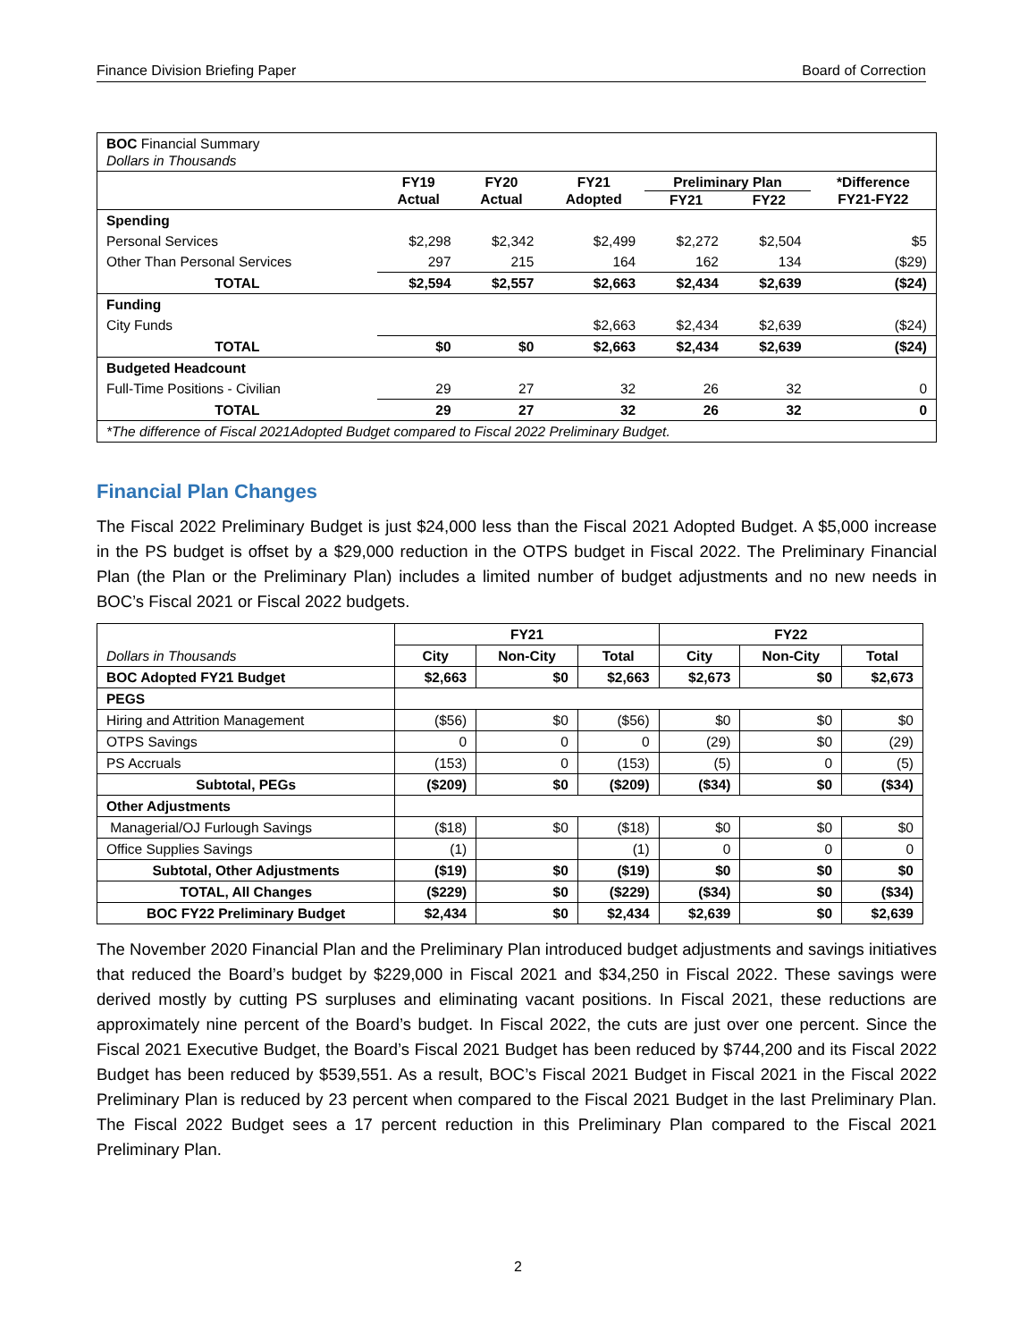Finance Division Briefing Paper Board of Correction
| BOC Financial Summary Dollars in Thousands | | | | | | |
| | FY19 Actual | FY20 Actual | FY21 Adopted | Preliminary Plan FY21 FY22 | | *Difference FY21-FY22 |
| Spending | | | | | | |
| Personal Services | $2,298 | $2,342 | $2,499 | $2,272 | $2,504 | $5 |
| Other Than Personal Services | 297 | 215 | 164 | 162 | 134 | ($29) |
| TOTAL | $2,594 | $2,557 | $2,663 | $2,434 | $2,639 | ($24) |
| Funding | | | | | | |
| City Funds | | | $2,663 | $2,434 | $2,639 | ($24) |
| TOTAL | $0 | $0 | $2,663 | $2,434 | $2,639 | ($24) |
| Budgeted Headcount | | | | | | |
| Full-Time Positions - Civilian | 29 | 27 | 32 | 26 | 32 | 0 |
| TOTAL | 29 | 27 | 32 | 26 | 32 | 0 |
| *The difference of Fiscal 2021Adopted Budget compared to Fiscal 2022 Preliminary Budget. | | | | | | |
Financial Plan Changes
The Fiscal 2022 Preliminary Budget is just $24,000 less than the Fiscal 2021 Adopted Budget. A $5,000 increase in the PS budget is offset by a $29,000 reduction in the OTPS budget in Fiscal 2022. The Preliminary Financial Plan (the Plan or the Preliminary Plan) includes a limited number of budget adjustments and no new needs in BOC’s Fiscal 2021 or Fiscal 2022 budgets.
| Dollars in Thousands | FY21 | | | FY22 | | |
| | City | Non-City | Total | City | Non-City | Total |
| BOC Adopted FY21 Budget | $2,663 | $0 | $2,663 | $2,673 | $0 | $2,673 |
| PEGS | | | | | | |
| Hiring and Attrition Management | ($56) | $0 | ($56) | $0 | $0 | $0 |
| OTPS Savings | 0 | 0 | 0 | (29) | $0 | (29) |
| PS Accruals | (153) | 0 | (153) | (5) | 0 | (5) |
| Subtotal, PEGs | ($209) | $0 | ($209) | ($34) | $0 | ($34) |
| Other Adjustments | | | | | | |
| Managerial/OJ Furlough Savings | ($18) | $0 | ($18) | $0 | $0 | $0 |
| Office Supplies Savings | (1) | | (1) | 0 | 0 | 0 |
| Subtotal, Other Adjustments | ($19) | $0 | ($19) | $0 | $0 | $0 |
| TOTAL, All Changes | ($229) | $0 | ($229) | ($34) | $0 | ($34) |
| BOC FY22 Preliminary Budget | $2,434 | $0 | $2,434 | $2,639 | $0 | $2,639 |
The November 2020 Financial Plan and the Preliminary Plan introduced budget adjustments and savings initiatives that reduced the Board’s budget by $229,000 in Fiscal 2021 and $34,250 in Fiscal 2022. These savings were derived mostly by cutting PS surpluses and eliminating vacant positions. In Fiscal 2021, these reductions are approximately nine percent of the Board’s budget. In Fiscal 2022, the cuts are just over one percent. Since the Fiscal 2021 Executive Budget, the Board’s Fiscal 2021 Budget has been reduced by $744,200 and its Fiscal 2022 Budget has been reduced by $539,551. As a result, BOC’s Fiscal 2021 Budget in Fiscal 2021 in the Fiscal 2022 Preliminary Plan is reduced by 23 percent when compared to the Fiscal 2021 Budget in the last Preliminary Plan. The Fiscal 2022 Budget sees a 17 percent reduction in this Preliminary Plan compared to the Fiscal 2021 Preliminary Plan.
2